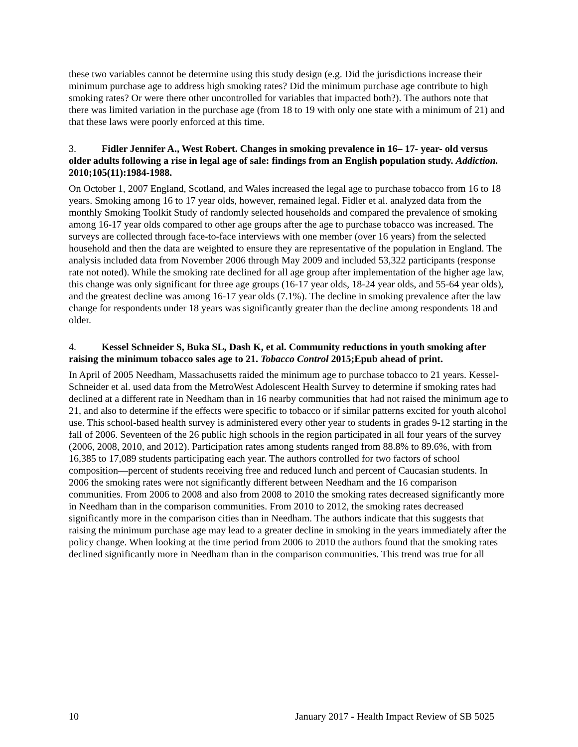these two variables cannot be determine using this study design (e.g. Did the jurisdictions increase their minimum purchase age to address high smoking rates? Did the minimum purchase age contribute to high smoking rates? Or were there other uncontrolled for variables that impacted both?). The authors note that there was limited variation in the purchase age (from 18 to 19 with only one state with a minimum of 21) and that these laws were poorly enforced at this time.
3. Fidler Jennifer A., West Robert. Changes in smoking prevalence in 16– 17- year- old versus older adults following a rise in legal age of sale: findings from an English population study. Addiction. 2010;105(11):1984-1988.
On October 1, 2007 England, Scotland, and Wales increased the legal age to purchase tobacco from 16 to 18 years. Smoking among 16 to 17 year olds, however, remained legal. Fidler et al. analyzed data from the monthly Smoking Toolkit Study of randomly selected households and compared the prevalence of smoking among 16-17 year olds compared to other age groups after the age to purchase tobacco was increased. The surveys are collected through face-to-face interviews with one member (over 16 years) from the selected household and then the data are weighted to ensure they are representative of the population in England. The analysis included data from November 2006 through May 2009 and included 53,322 participants (response rate not noted). While the smoking rate declined for all age group after implementation of the higher age law, this change was only significant for three age groups (16-17 year olds, 18-24 year olds, and 55-64 year olds), and the greatest decline was among 16-17 year olds (7.1%). The decline in smoking prevalence after the law change for respondents under 18 years was significantly greater than the decline among respondents 18 and older.
4. Kessel Schneider S, Buka SL, Dash K, et al. Community reductions in youth smoking after raising the minimum tobacco sales age to 21. Tobacco Control 2015;Epub ahead of print.
In April of 2005 Needham, Massachusetts raided the minimum age to purchase tobacco to 21 years. Kessel-Schneider et al. used data from the MetroWest Adolescent Health Survey to determine if smoking rates had declined at a different rate in Needham than in 16 nearby communities that had not raised the minimum age to 21, and also to determine if the effects were specific to tobacco or if similar patterns excited for youth alcohol use. This school-based health survey is administered every other year to students in grades 9-12 starting in the fall of 2006. Seventeen of the 26 public high schools in the region participated in all four years of the survey (2006, 2008, 2010, and 2012). Participation rates among students ranged from 88.8% to 89.6%, with from 16,385 to 17,089 students participating each year. The authors controlled for two factors of school composition—percent of students receiving free and reduced lunch and percent of Caucasian students. In 2006 the smoking rates were not significantly different between Needham and the 16 comparison communities. From 2006 to 2008 and also from 2008 to 2010 the smoking rates decreased significantly more in Needham than in the comparison communities. From 2010 to 2012, the smoking rates decreased significantly more in the comparison cities than in Needham. The authors indicate that this suggests that raising the minimum purchase age may lead to a greater decline in smoking in the years immediately after the policy change. When looking at the time period from 2006 to 2010 the authors found that the smoking rates declined significantly more in Needham than in the comparison communities. This trend was true for all
10 January 2017 - Health Impact Review of SB 5025